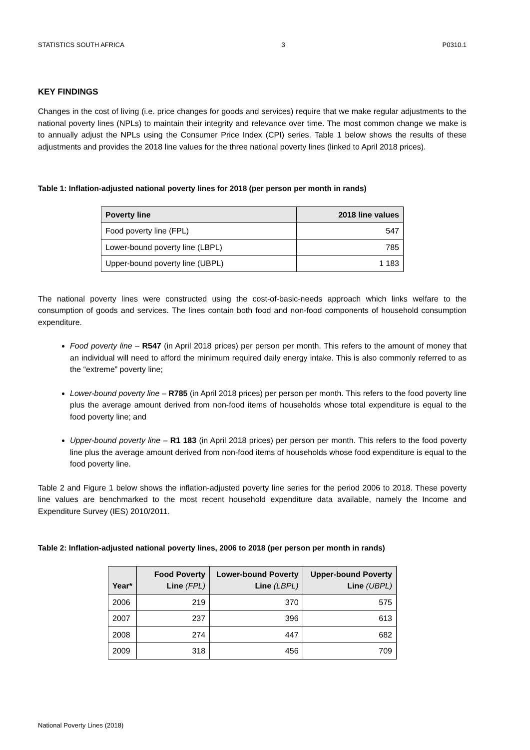STATISTICS SOUTH AFRICA 3 P0310.1
KEY FINDINGS
Changes in the cost of living (i.e. price changes for goods and services) require that we make regular adjustments to the national poverty lines (NPLs) to maintain their integrity and relevance over time. The most common change we make is to annually adjust the NPLs using the Consumer Price Index (CPI) series. Table 1 below shows the results of these adjustments and provides the 2018 line values for the three national poverty lines (linked to April 2018 prices).
Table 1: Inflation-adjusted national poverty lines for 2018 (per person per month in rands)
| Poverty line | 2018 line values |
| --- | --- |
| Food poverty line (FPL) | 547 |
| Lower-bound poverty line (LBPL) | 785 |
| Upper-bound poverty line (UBPL) | 1 183 |
The national poverty lines were constructed using the cost-of-basic-needs approach which links welfare to the consumption of goods and services. The lines contain both food and non-food components of household consumption expenditure.
Food poverty line – R547 (in April 2018 prices) per person per month. This refers to the amount of money that an individual will need to afford the minimum required daily energy intake. This is also commonly referred to as the “extreme” poverty line;
Lower-bound poverty line – R785 (in April 2018 prices) per person per month. This refers to the food poverty line plus the average amount derived from non-food items of households whose total expenditure is equal to the food poverty line; and
Upper-bound poverty line – R1 183 (in April 2018 prices) per person per month. This refers to the food poverty line plus the average amount derived from non-food items of households whose food expenditure is equal to the food poverty line.
Table 2 and Figure 1 below shows the inflation-adjusted poverty line series for the period 2006 to 2018. These poverty line values are benchmarked to the most recent household expenditure data available, namely the Income and Expenditure Survey (IES) 2010/2011.
Table 2: Inflation-adjusted national poverty lines, 2006 to 2018 (per person per month in rands)
| Year* | Food Poverty Line (FPL) | Lower-bound Poverty Line (LBPL) | Upper-bound Poverty Line (UBPL) |
| --- | --- | --- | --- |
| 2006 | 219 | 370 | 575 |
| 2007 | 237 | 396 | 613 |
| 2008 | 274 | 447 | 682 |
| 2009 | 318 | 456 | 709 |
National Poverty Lines (2018)